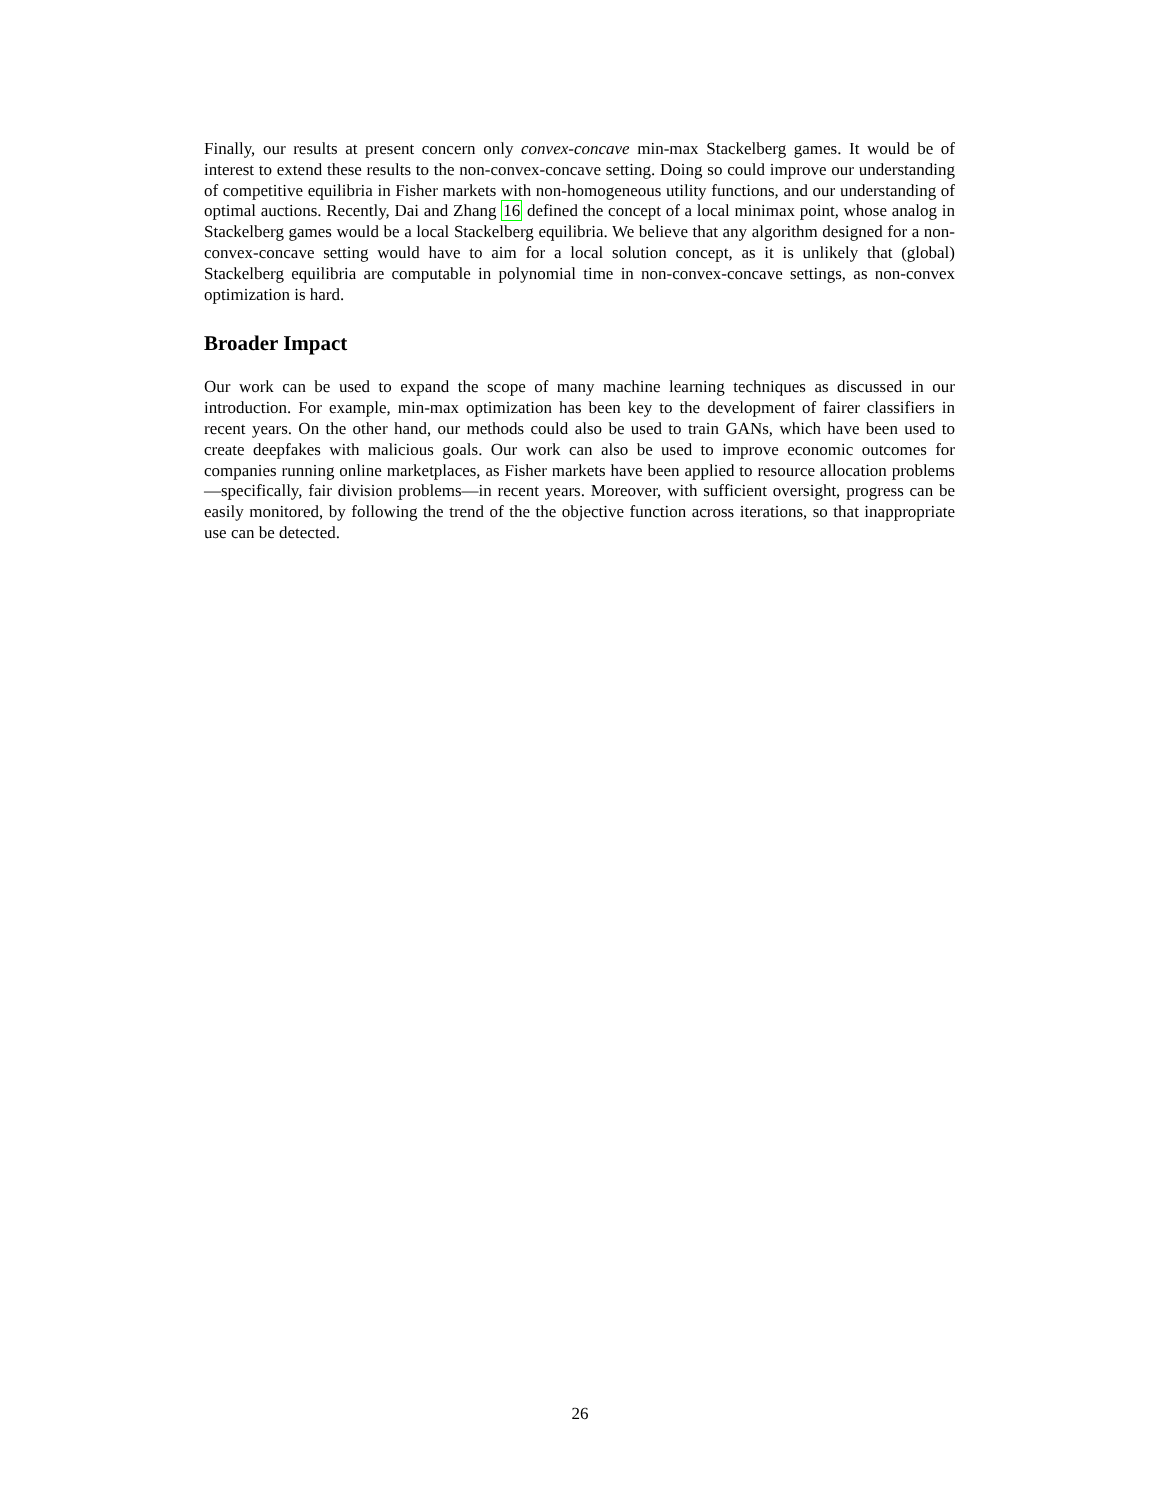Finally, our results at present concern only convex-concave min-max Stackelberg games. It would be of interest to extend these results to the non-convex-concave setting. Doing so could improve our understanding of competitive equilibria in Fisher markets with non-homogeneous utility functions, and our understanding of optimal auctions. Recently, Dai and Zhang 16 defined the concept of a local minimax point, whose analog in Stackelberg games would be a local Stackelberg equilibria. We believe that any algorithm designed for a non-convex-concave setting would have to aim for a local solution concept, as it is unlikely that (global) Stackelberg equilibria are computable in polynomial time in non-convex-concave settings, as non-convex optimization is hard.
Broader Impact
Our work can be used to expand the scope of many machine learning techniques as discussed in our introduction. For example, min-max optimization has been key to the development of fairer classifiers in recent years. On the other hand, our methods could also be used to train GANs, which have been used to create deepfakes with malicious goals. Our work can also be used to improve economic outcomes for companies running online marketplaces, as Fisher markets have been applied to resource allocation problems—specifically, fair division problems—in recent years. Moreover, with sufficient oversight, progress can be easily monitored, by following the trend of the the objective function across iterations, so that inappropriate use can be detected.
26